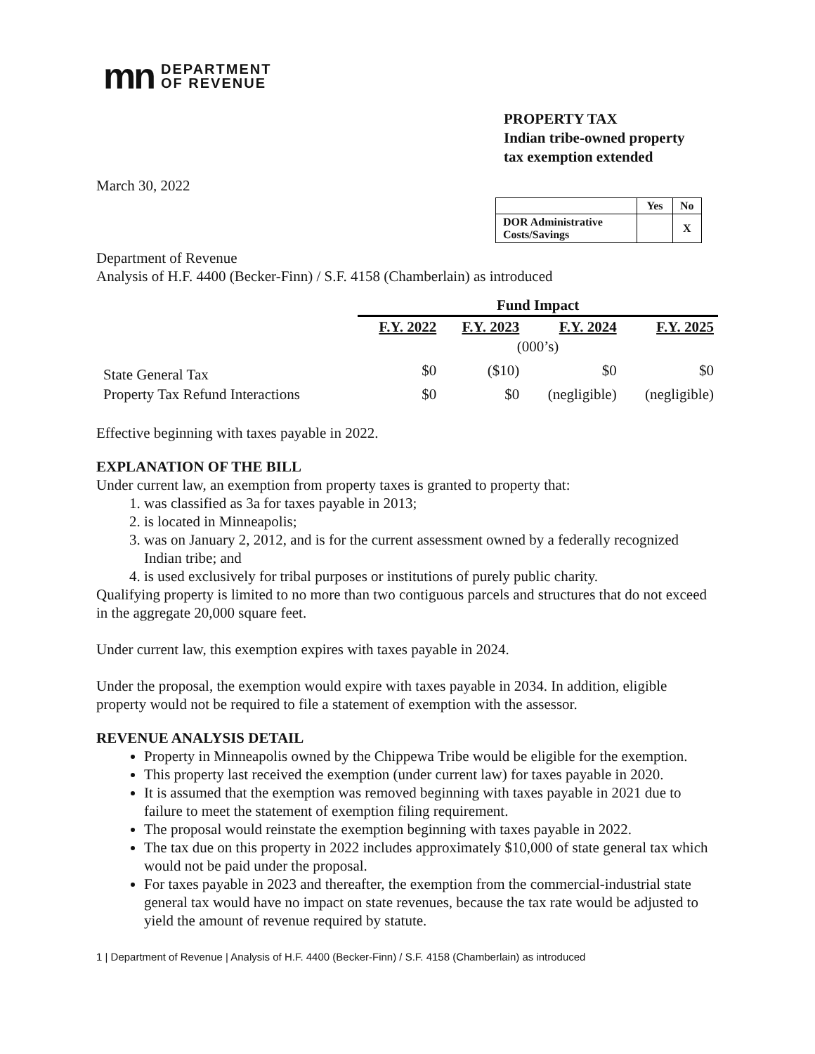mn DEPARTMENT
OF REVENUE
PROPERTY TAX
Indian tribe-owned property
tax exemption extended
March 30, 2022
| | Yes | No |
| --- | --- | --- |
| DOR Administrative Costs/Savings | | X |
Department of Revenue
Analysis of H.F. 4400 (Becker-Finn) / S.F. 4158 (Chamberlain) as introduced
| | Fund Impact | | | |
| --- | --- | --- | --- | --- |
| | F.Y. 2022 | F.Y. 2023 | F.Y. 2024 | F.Y. 2025 |
| | (000’s) | | | |
| State General Tax | $0 | ($10) | $0 | $0 |
| Property Tax Refund Interactions | $0 | $0 | (negligible) | (negligible) |
Effective beginning with taxes payable in 2022.
EXPLANATION OF THE BILL
Under current law, an exemption from property taxes is granted to property that:
1. was classified as 3a for taxes payable in 2013;
2. is located in Minneapolis;
3. was on January 2, 2012, and is for the current assessment owned by a federally recognized Indian tribe; and
4. is used exclusively for tribal purposes or institutions of purely public charity.
Qualifying property is limited to no more than two contiguous parcels and structures that do not exceed in the aggregate 20,000 square feet.
Under current law, this exemption expires with taxes payable in 2024.
Under the proposal, the exemption would expire with taxes payable in 2034. In addition, eligible property would not be required to file a statement of exemption with the assessor.
REVENUE ANALYSIS DETAIL
Property in Minneapolis owned by the Chippewa Tribe would be eligible for the exemption.
This property last received the exemption (under current law) for taxes payable in 2020.
It is assumed that the exemption was removed beginning with taxes payable in 2021 due to failure to meet the statement of exemption filing requirement.
The proposal would reinstate the exemption beginning with taxes payable in 2022.
The tax due on this property in 2022 includes approximately $10,000 of state general tax which would not be paid under the proposal.
For taxes payable in 2023 and thereafter, the exemption from the commercial-industrial state general tax would have no impact on state revenues, because the tax rate would be adjusted to yield the amount of revenue required by statute.
1 | Department of Revenue | Analysis of H.F. 4400 (Becker-Finn) / S.F. 4158 (Chamberlain) as introduced